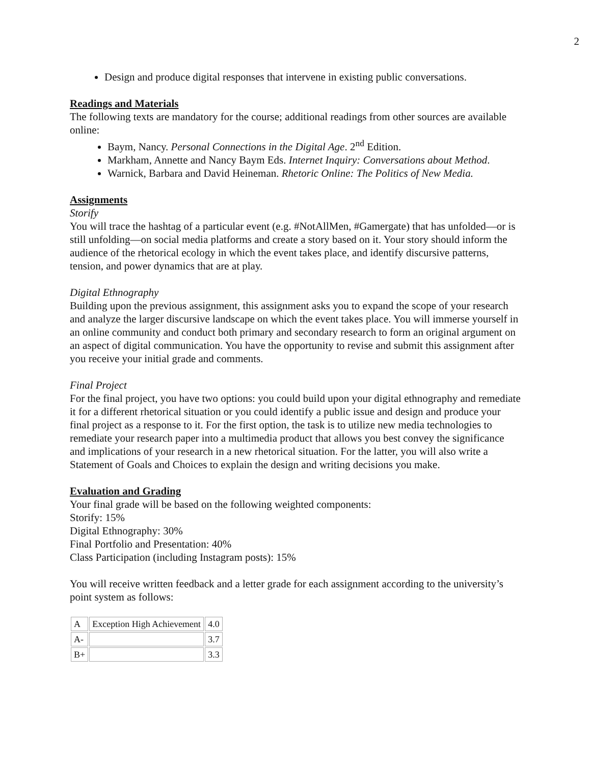2
Design and produce digital responses that intervene in existing public conversations.
Readings and Materials
The following texts are mandatory for the course; additional readings from other sources are available online:
Baym, Nancy. Personal Connections in the Digital Age. 2<sup>nd</sup> Edition.
Markham, Annette and Nancy Baym Eds. Internet Inquiry: Conversations about Method.
Warnick, Barbara and David Heineman. Rhetoric Online: The Politics of New Media.
Assignments
Storify
You will trace the hashtag of a particular event (e.g. #NotAllMen, #Gamergate) that has unfolded—or is still unfolding—on social media platforms and create a story based on it. Your story should inform the audience of the rhetorical ecology in which the event takes place, and identify discursive patterns, tension, and power dynamics that are at play.
Digital Ethnography
Building upon the previous assignment, this assignment asks you to expand the scope of your research and analyze the larger discursive landscape on which the event takes place. You will immerse yourself in an online community and conduct both primary and secondary research to form an original argument on an aspect of digital communication. You have the opportunity to revise and submit this assignment after you receive your initial grade and comments.
Final Project
For the final project, you have two options: you could build upon your digital ethnography and remediate it for a different rhetorical situation or you could identify a public issue and design and produce your final project as a response to it. For the first option, the task is to utilize new media technologies to remediate your research paper into a multimedia product that allows you best convey the significance and implications of your research in a new rhetorical situation. For the latter, you will also write a Statement of Goals and Choices to explain the design and writing decisions you make.
Evaluation and Grading
Your final grade will be based on the following weighted components:
Storify: 15%
Digital Ethnography: 30%
Final Portfolio and Presentation: 40%
Class Participation (including Instagram posts): 15%
You will receive written feedback and a letter grade for each assignment according to the university’s point system as follows:
| A | Exception High Achievement | 4.0 |
| A- | | 3.7 |
| B+ | | 3.3 |